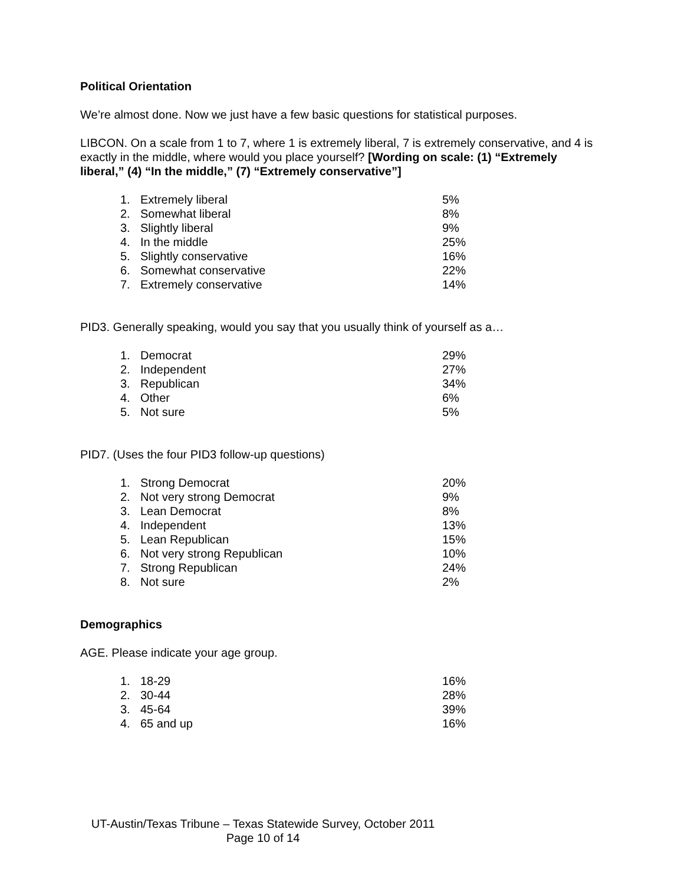Political Orientation
We’re almost done. Now we just have a few basic questions for statistical purposes.
LIBCON. On a scale from 1 to 7, where 1 is extremely liberal, 7 is extremely conservative, and 4 is exactly in the middle, where would you place yourself? [Wording on scale: (1) “Extremely liberal,” (4) “In the middle,” (7) “Extremely conservative”]
| 1. | Extremely liberal | 5% |
| 2. | Somewhat liberal | 8% |
| 3. | Slightly liberal | 9% |
| 4. | In the middle | 25% |
| 5. | Slightly conservative | 16% |
| 6. | Somewhat conservative | 22% |
| 7. | Extremely conservative | 14% |
PID3. Generally speaking, would you say that you usually think of yourself as a…
| 1. | Democrat | 29% |
| 2. | Independent | 27% |
| 3. | Republican | 34% |
| 4. | Other | 6% |
| 5. | Not sure | 5% |
PID7. (Uses the four PID3 follow-up questions)
| 1. | Strong Democrat | 20% |
| 2. | Not very strong Democrat | 9% |
| 3. | Lean Democrat | 8% |
| 4. | Independent | 13% |
| 5. | Lean Republican | 15% |
| 6. | Not very strong Republican | 10% |
| 7. | Strong Republican | 24% |
| 8. | Not sure | 2% |
Demographics
AGE. Please indicate your age group.
| 1. | 18-29 | 16% |
| 2. | 30-44 | 28% |
| 3. | 45-64 | 39% |
| 4. | 65 and up | 16% |
UT-Austin/Texas Tribune – Texas Statewide Survey, October 2011
Page 10 of 14